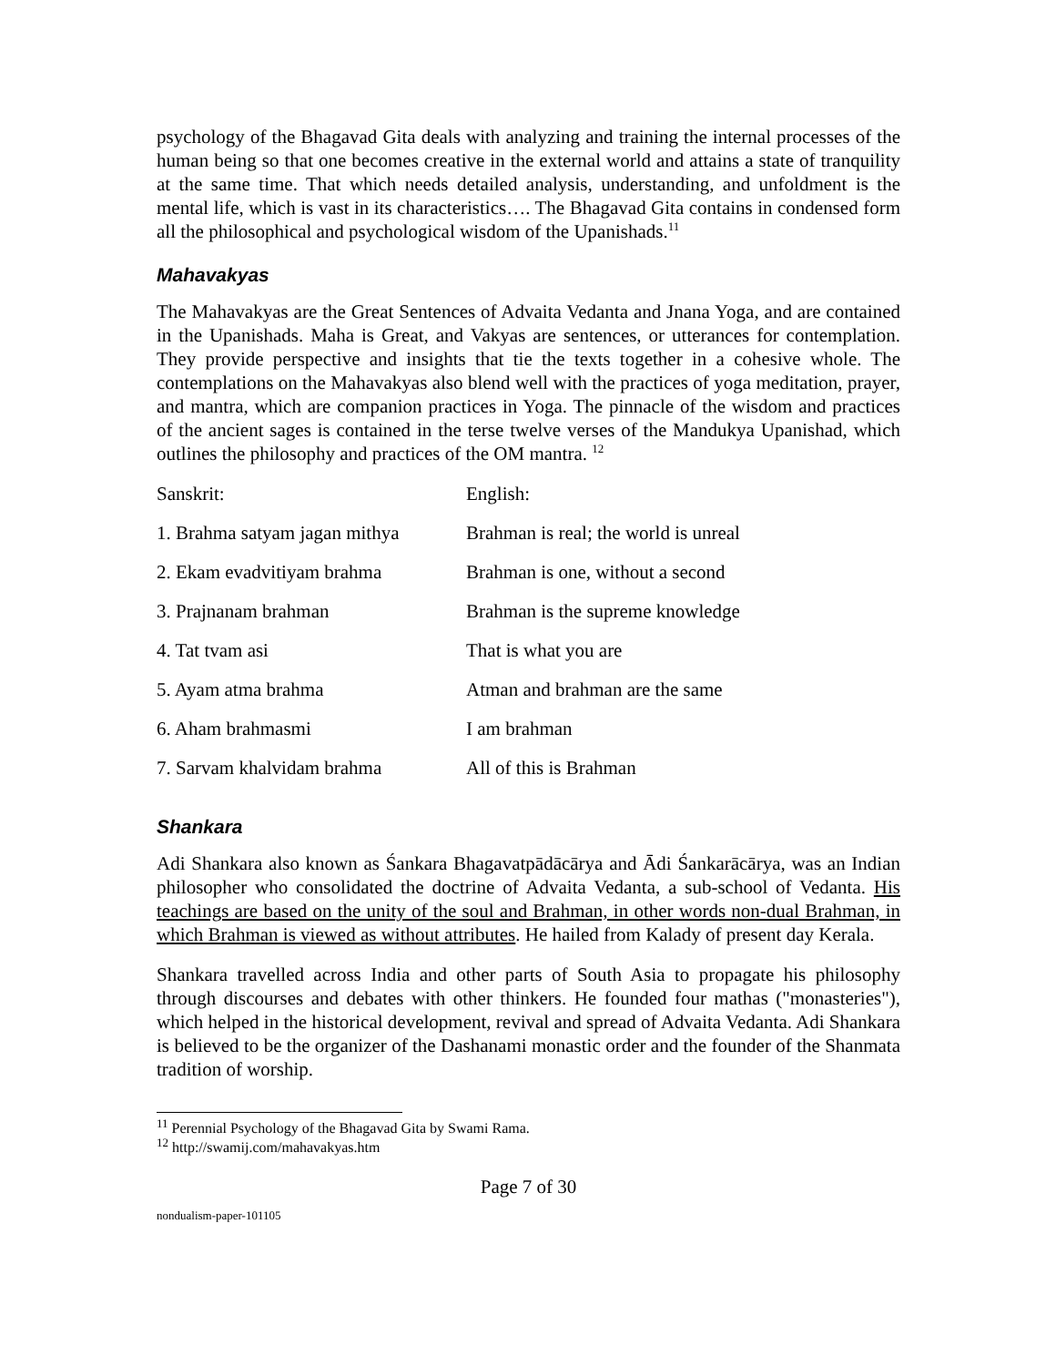psychology of the Bhagavad Gita deals with analyzing and training the internal processes of the human being so that one becomes creative in the external world and attains a state of tranquility at the same time. That which needs detailed analysis, understanding, and unfoldment is the mental life, which is vast in its characteristics…. The Bhagavad Gita contains in condensed form all the philosophical and psychological wisdom of the Upanishads.<sup>11</sup>
Mahavakyas
The Mahavakyas are the Great Sentences of Advaita Vedanta and Jnana Yoga, and are contained in the Upanishads. Maha is Great, and Vakyas are sentences, or utterances for contemplation. They provide perspective and insights that tie the texts together in a cohesive whole. The contemplations on the Mahavakyas also blend well with the practices of yoga meditation, prayer, and mantra, which are companion practices in Yoga. The pinnacle of the wisdom and practices of the ancient sages is contained in the terse twelve verses of the Mandukya Upanishad, which outlines the philosophy and practices of the OM mantra. <sup>12</sup>
| Sanskrit: | English: |
| 1. Brahma satyam jagan mithya | Brahman is real; the world is unreal |
| 2. Ekam evadvitiyam brahma | Brahman is one, without a second |
| 3. Prajnanam brahman | Brahman is the supreme knowledge |
| 4. Tat tvam asi | That is what you are |
| 5. Ayam atma brahma | Atman and brahman are the same |
| 6. Aham brahmasmi | I am brahman |
| 7. Sarvam khalvidam brahma | All of this is Brahman |
Shankara
Adi Shankara also known as Śankara Bhagavatpādācārya and Ādi Śankarācārya, was an Indian philosopher who consolidated the doctrine of Advaita Vedanta, a sub-school of Vedanta. His teachings are based on the unity of the soul and Brahman, in other words non-dual Brahman, in which Brahman is viewed as without attributes. He hailed from Kalady of present day Kerala.
Shankara travelled across India and other parts of South Asia to propagate his philosophy through discourses and debates with other thinkers. He founded four mathas ("monasteries"), which helped in the historical development, revival and spread of Advaita Vedanta. Adi Shankara is believed to be the organizer of the Dashanami monastic order and the founder of the Shanmata tradition of worship.
<sup>11</sup> Perennial Psychology of the Bhagavad Gita by Swami Rama.
<sup>12</sup> http://swamij.com/mahavakyas.htm
Page 7 of 30
nondualism-paper-101105